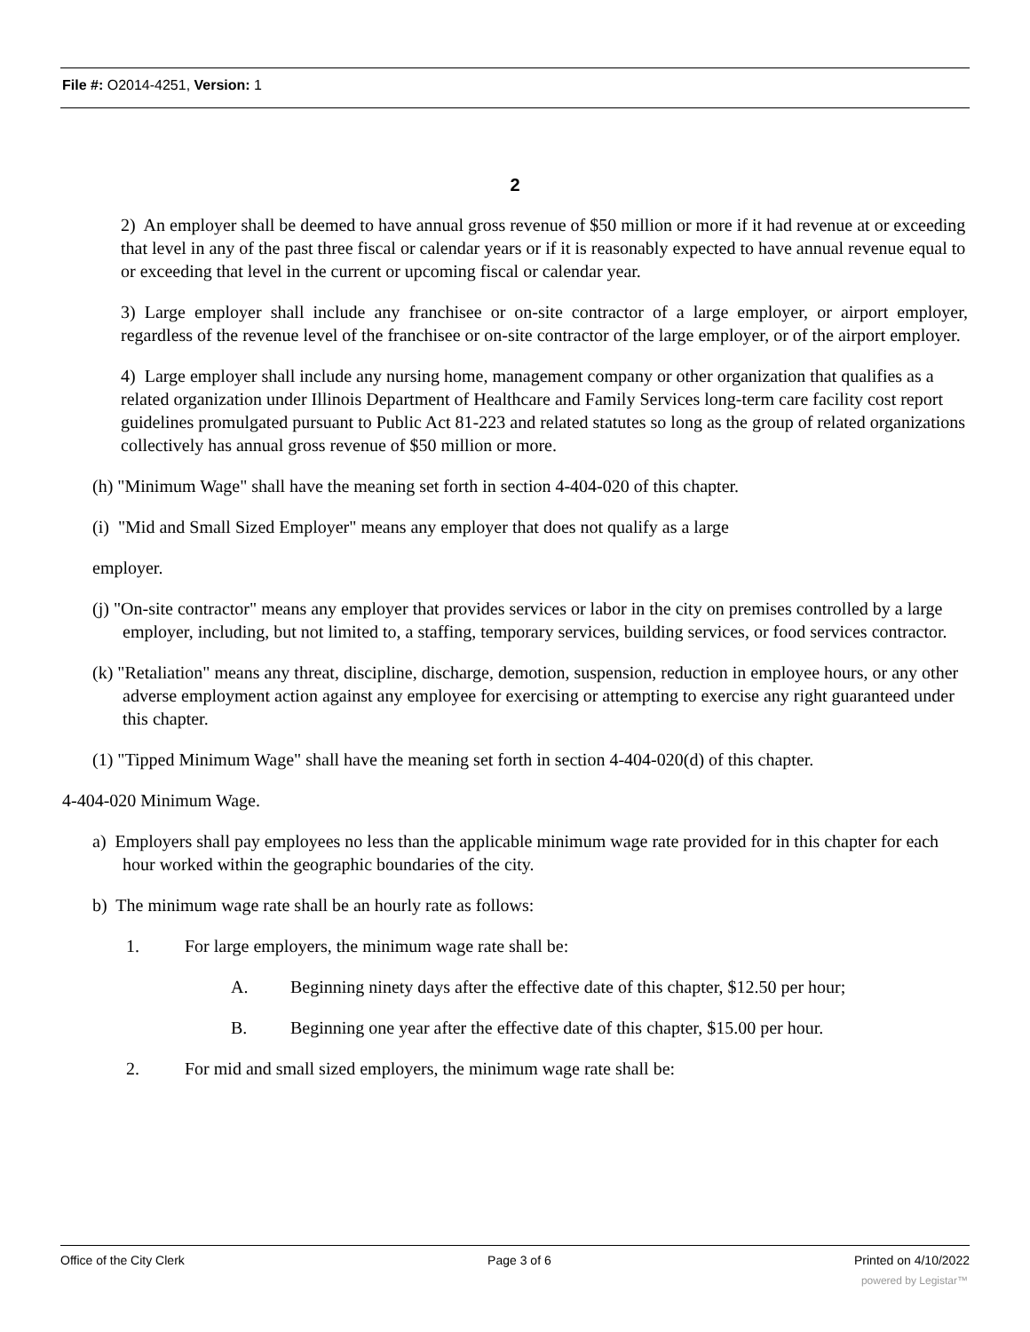File #: O2014-4251, Version: 1
2
2) An employer shall be deemed to have annual gross revenue of $50 million or more if it had revenue at or exceeding that level in any of the past three fiscal or calendar years or if it is reasonably expected to have annual revenue equal to or exceeding that level in the current or upcoming fiscal or calendar year.
3) Large employer shall include any franchisee or on-site contractor of a large employer, or airport employer, regardless of the revenue level of the franchisee or on-site contractor of the large employer, or of the airport employer.
4) Large employer shall include any nursing home, management company or other organization that qualifies as a related organization under Illinois Department of Healthcare and Family Services long-term care facility cost report guidelines promulgated pursuant to Public Act 81-223 and related statutes so long as the group of related organizations collectively has annual gross revenue of $50 million or more.
(h) "Minimum Wage" shall have the meaning set forth in section 4-404-020 of this chapter.
(i) "Mid and Small Sized Employer" means any employer that does not qualify as a large
employer.
(j) "On-site contractor" means any employer that provides services or labor in the city on premises controlled by a large employer, including, but not limited to, a staffing, temporary services, building services, or food services contractor.
(k) "Retaliation" means any threat, discipline, discharge, demotion, suspension, reduction in employee hours, or any other adverse employment action against any employee for exercising or attempting to exercise any right guaranteed under this chapter.
(1) "Tipped Minimum Wage" shall have the meaning set forth in section 4-404-020(d) of this chapter.
4-404-020 Minimum Wage.
a) Employers shall pay employees no less than the applicable minimum wage rate provided for in this chapter for each hour worked within the geographic boundaries of the city.
b) The minimum wage rate shall be an hourly rate as follows:
1. For large employers, the minimum wage rate shall be:
A. Beginning ninety days after the effective date of this chapter, $12.50 per hour;
B. Beginning one year after the effective date of this chapter, $15.00 per hour.
2. For mid and small sized employers, the minimum wage rate shall be:
Office of the City Clerk Page 3 of 6 Printed on 4/10/2022
powered by Legistar™